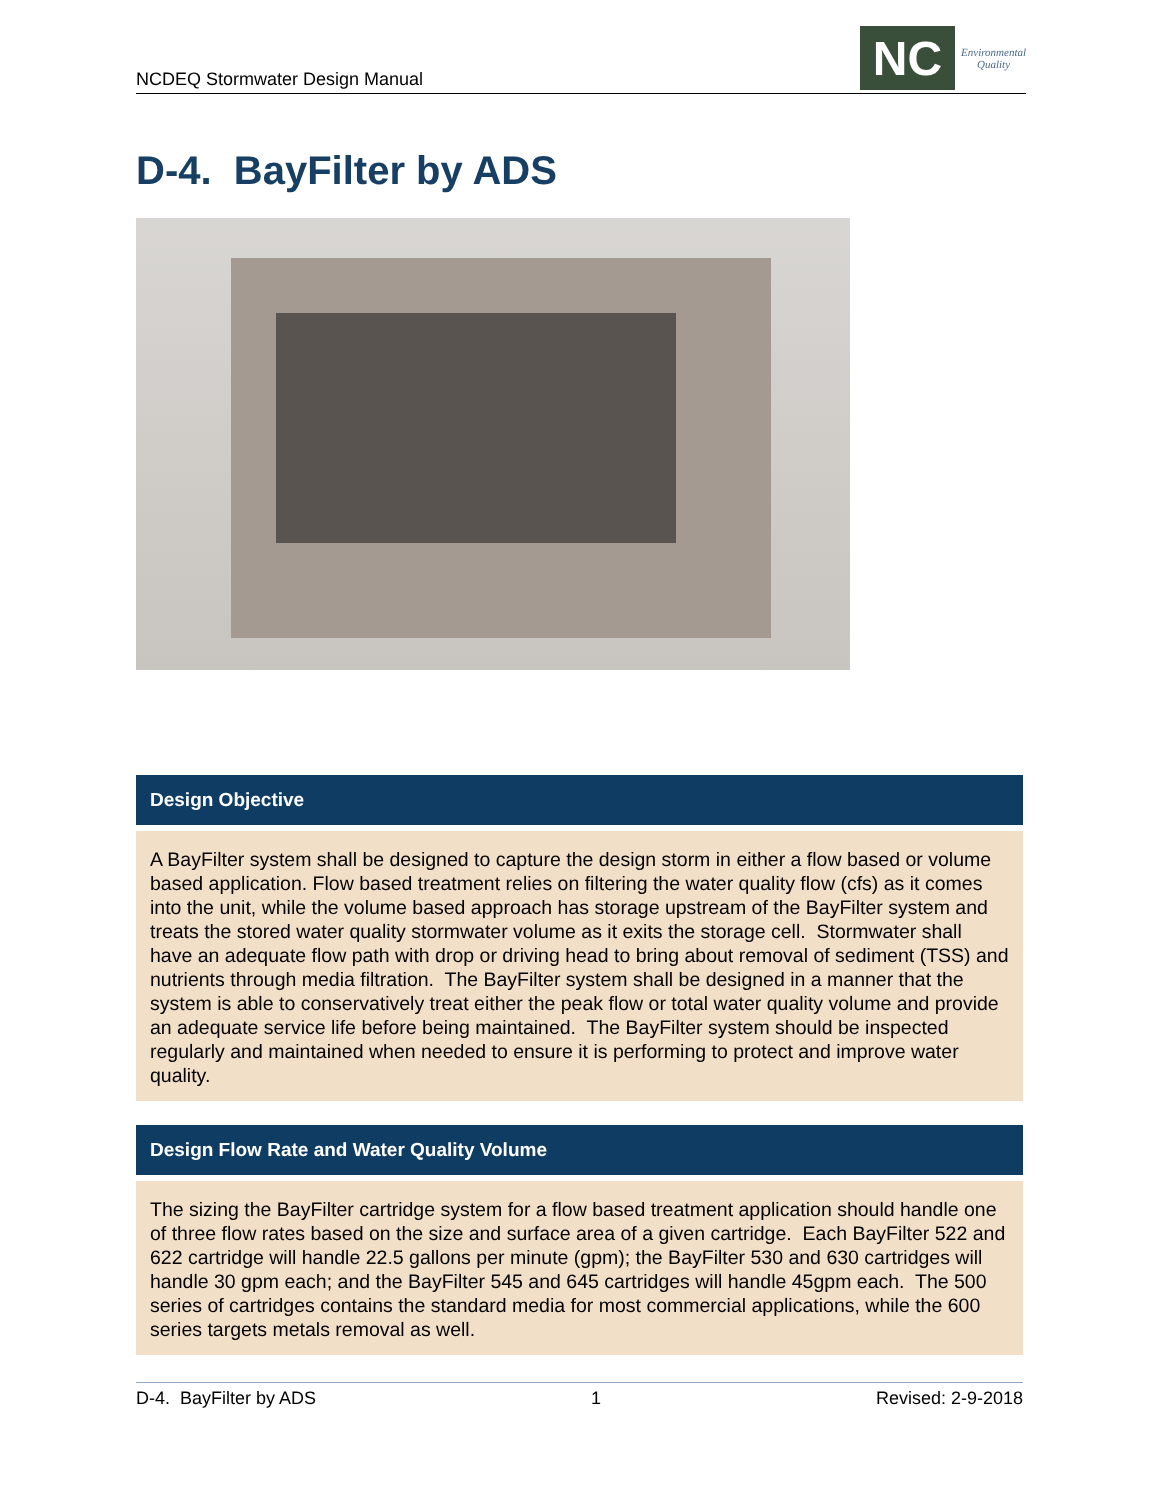NCDEQ Stormwater Design Manual
NC
Environmental
Quality
D-4. BayFilter by ADS
Design Objective
A BayFilter system shall be designed to capture the design storm in either a flow based or volume based application. Flow based treatment relies on filtering the water quality flow (cfs) as it comes into the unit, while the volume based approach has storage upstream of the BayFilter system and treats the stored water quality stormwater volume as it exits the storage cell. Stormwater shall have an adequate flow path with drop or driving head to bring about removal of sediment (TSS) and nutrients through media filtration. The BayFilter system shall be designed in a manner that the system is able to conservatively treat either the peak flow or total water quality volume and provide an adequate service life before being maintained. The BayFilter system should be inspected regularly and maintained when needed to ensure it is performing to protect and improve water quality.
Design Flow Rate and Water Quality Volume
The sizing the BayFilter cartridge system for a flow based treatment application should handle one of three flow rates based on the size and surface area of a given cartridge. Each BayFilter 522 and 622 cartridge will handle 22.5 gallons per minute (gpm); the BayFilter 530 and 630 cartridges will handle 30 gpm each; and the BayFilter 545 and 645 cartridges will handle 45gpm each. The 500 series of cartridges contains the standard media for most commercial applications, while the 600 series targets metals removal as well.
D-4. BayFilter by ADS 1 Revised: 2-9-2018